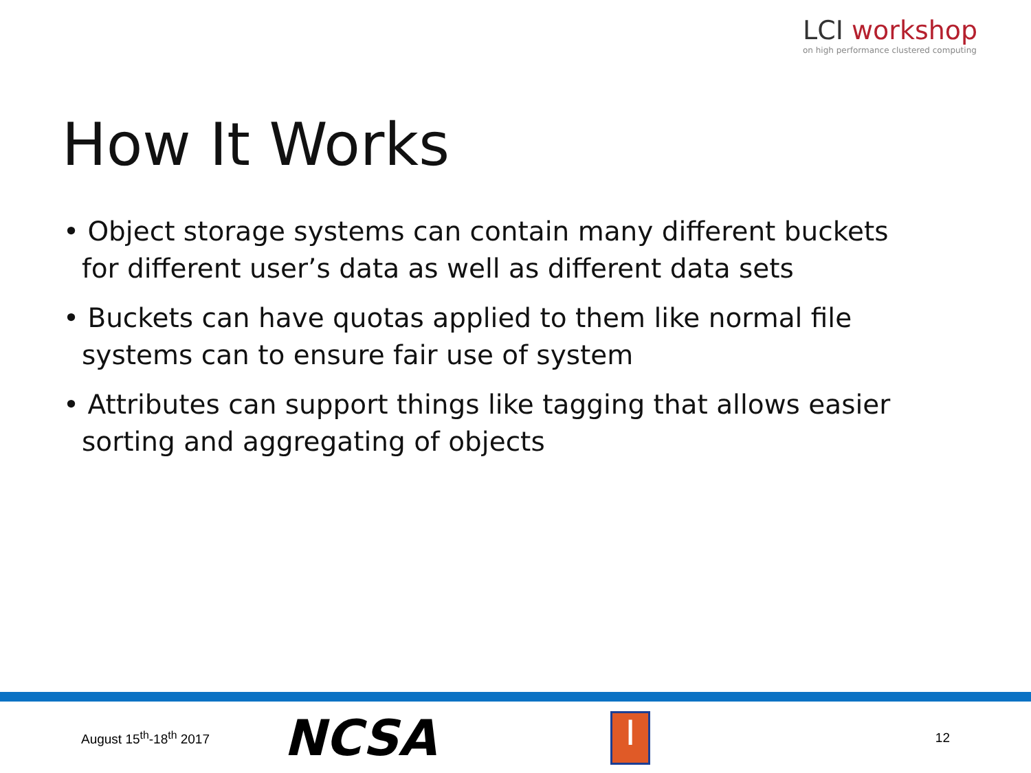LCI workshop
on high performance clustered computing
How It Works
• Object storage systems can contain many different buckets for different user’s data as well as different data sets
• Buckets can have quotas applied to them like normal file systems can to ensure fair use of system
• Attributes can support things like tagging that allows easier sorting and aggregating of objects
August 15<sup>th</sup>-18<sup>th</sup> 2017
NCSA
I
12